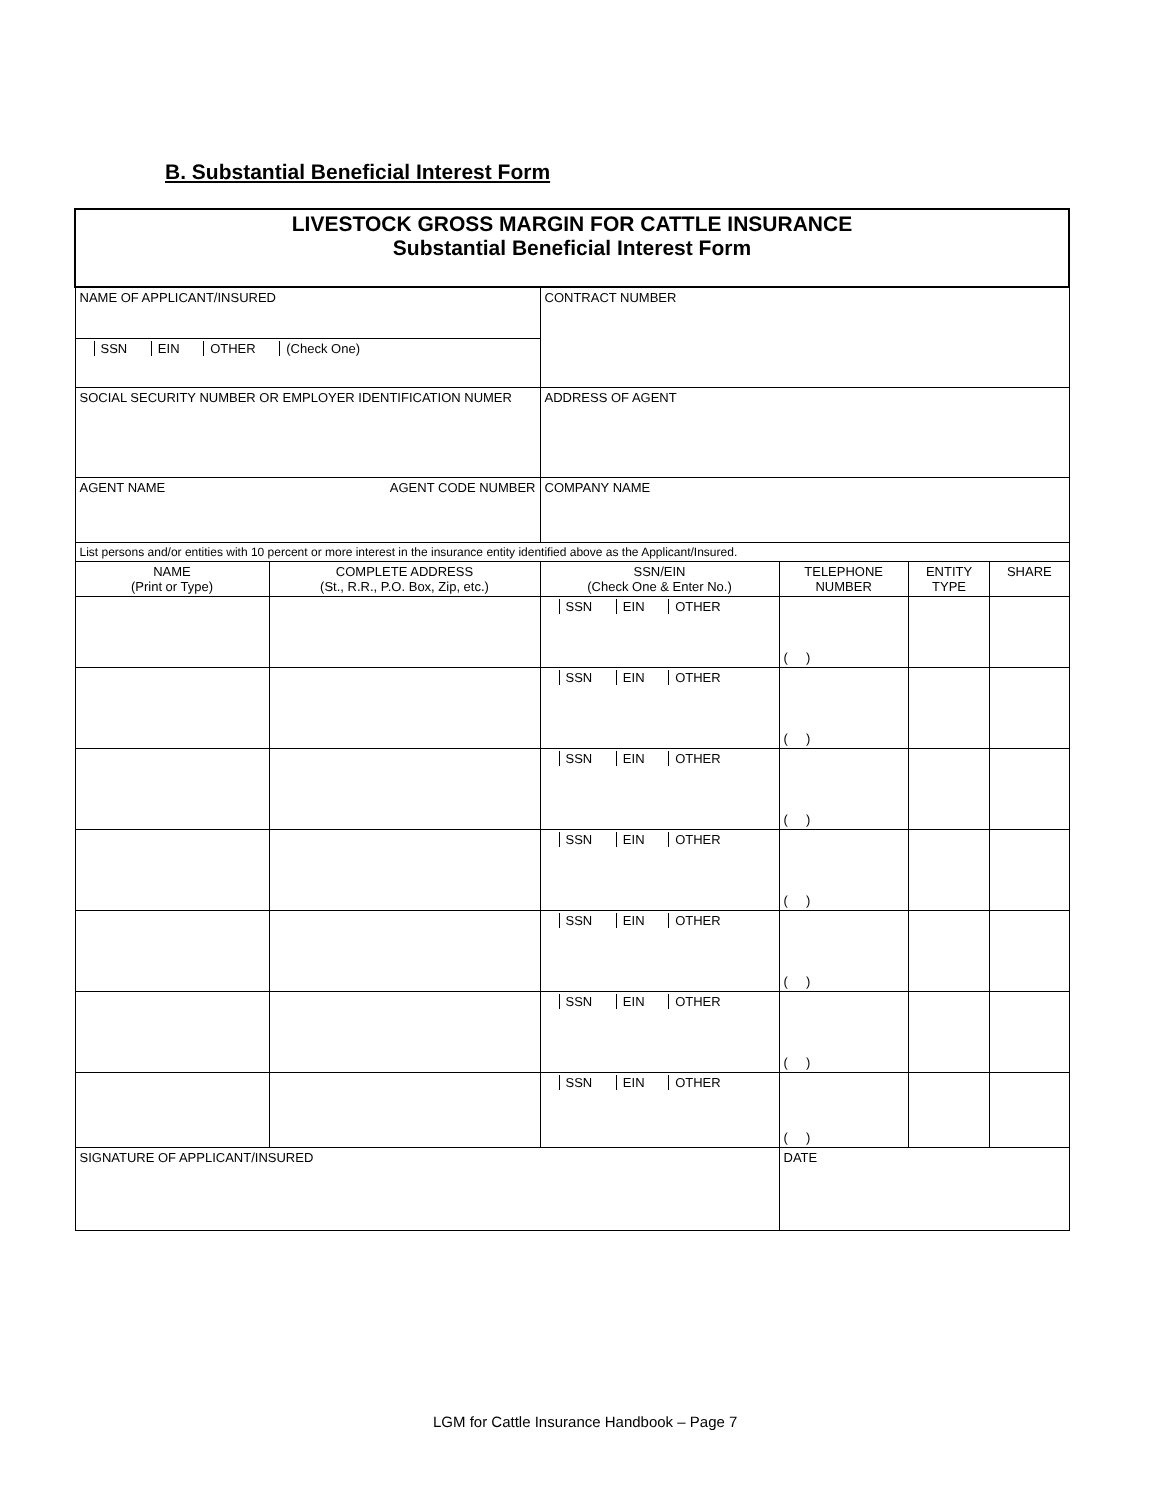B. Substantial Beneficial Interest Form
| LIVESTOCK GROSS MARGIN FOR CATTLE INSURANCE Substantial Beneficial Interest Form | | | | | |
| NAME OF APPLICANT/INSURED | | CONTRACT NUMBER | | | |
| SSN EIN OTHER (Check One) | | | | | |
| SOCIAL SECURITY NUMBER OR EMPLOYER IDENTIFICATION NUMER | | ADDRESS OF AGENT | | | |
| AGENT NAME AGENT CODE NUMBER | | COMPANY NAME | | | |
| List persons and/or entities with 10 percent or more interest in the insurance entity identified above as the Applicant/Insured. | | | | | |
| NAME (Print or Type) | COMPLETE ADDRESS (St., R.R., P.O. Box, Zip, etc.) | SSN/EIN (Check One & Enter No.) | TELEPHONE NUMBER | ENTITY TYPE | SHARE |
| | | SSN EIN OTHER | ( ) | | |
| | | SSN EIN OTHER | ( ) | | |
| | | SSN EIN OTHER | ( ) | | |
| | | SSN EIN OTHER | ( ) | | |
| | | SSN EIN OTHER | ( ) | | |
| | | SSN EIN OTHER | ( ) | | |
| | | SSN EIN OTHER | ( ) | | |
| SIGNATURE OF APPLICANT/INSURED | | | DATE | | |
LGM for Cattle Insurance Handbook – Page 7